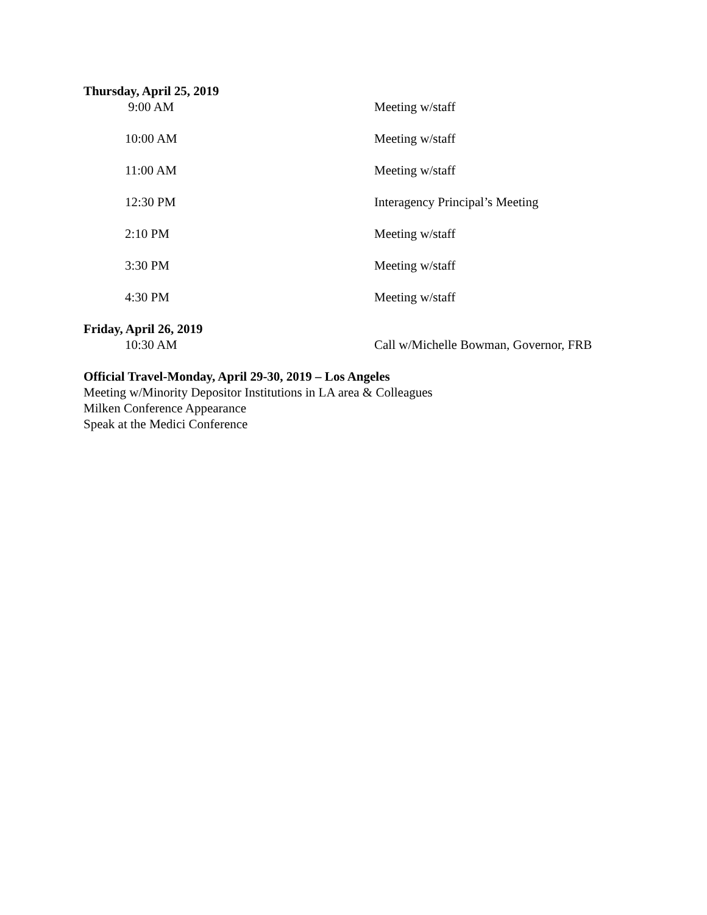Thursday, April 25, 2019
9:00 AM Meeting w/staff
10:00 AM Meeting w/staff
11:00 AM Meeting w/staff
12:30 PM Interagency Principal’s Meeting
2:10 PM Meeting w/staff
3:30 PM Meeting w/staff
4:30 PM Meeting w/staff
Friday, April 26, 2019
10:30 AM Call w/Michelle Bowman, Governor, FRB
Official Travel-Monday, April 29-30, 2019 – Los Angeles
Meeting w/Minority Depositor Institutions in LA area & Colleagues
Milken Conference Appearance
Speak at the Medici Conference